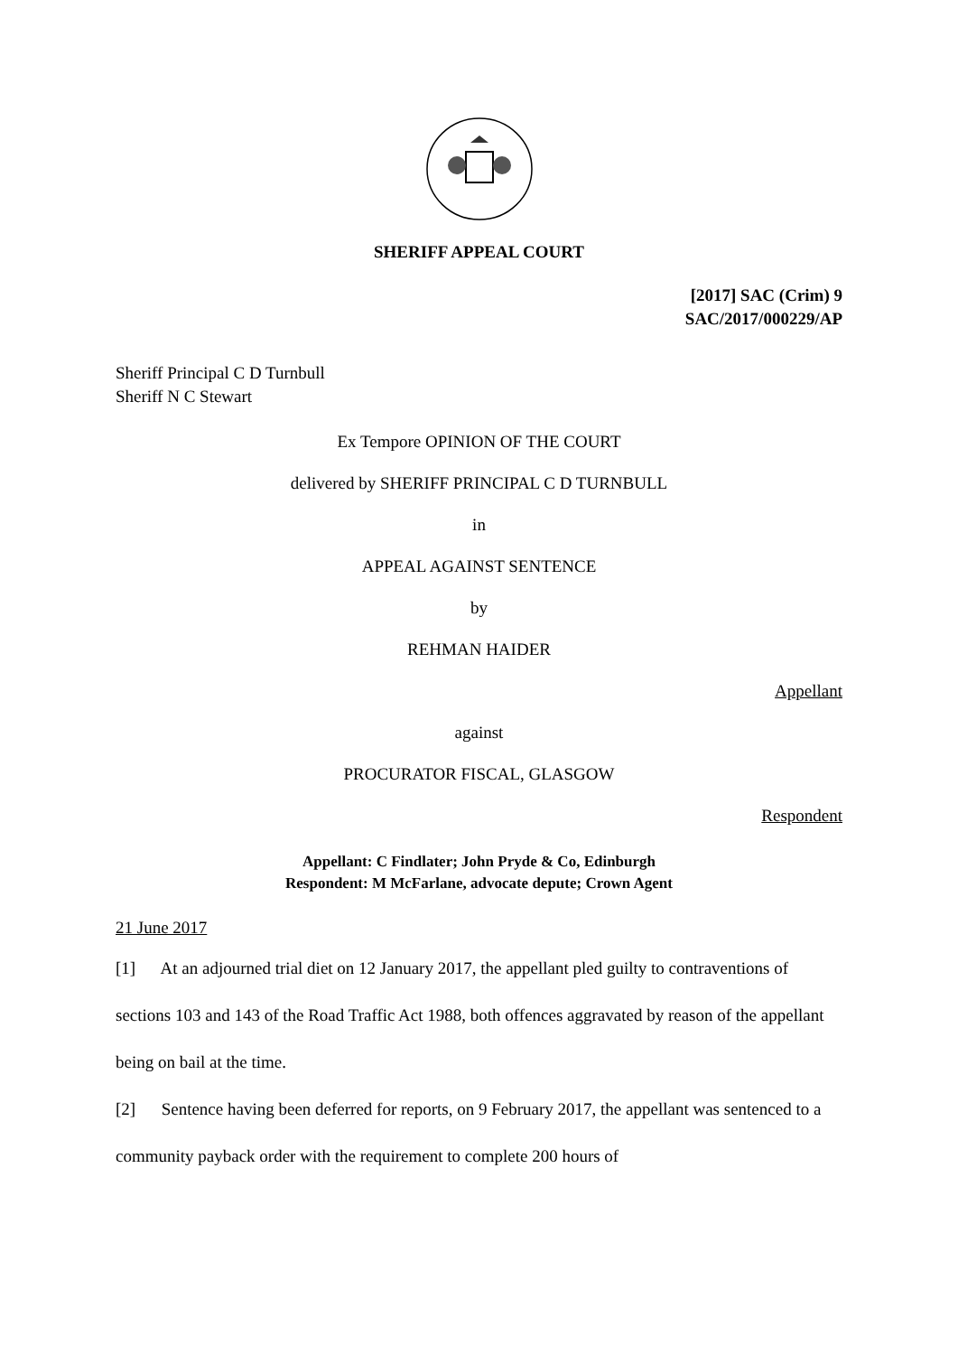SHERIFF APPEAL COURT
[2017] SAC (Crim) 9
SAC/2017/000229/AP
Sheriff Principal C D Turnbull
Sheriff N C Stewart
Ex Tempore OPINION OF THE COURT
delivered by SHERIFF PRINCIPAL C D TURNBULL
in
APPEAL AGAINST SENTENCE
by
REHMAN HAIDER
Appellant
against
PROCURATOR FISCAL, GLASGOW
Respondent
Appellant: C Findlater; John Pryde & Co, Edinburgh
Respondent: M McFarlane, advocate depute; Crown Agent
21 June 2017
[1] At an adjourned trial diet on 12 January 2017, the appellant pled guilty to contraventions of sections 103 and 143 of the Road Traffic Act 1988, both offences aggravated by reason of the appellant being on bail at the time.
[2] Sentence having been deferred for reports, on 9 February 2017, the appellant was sentenced to a community payback order with the requirement to complete 200 hours of